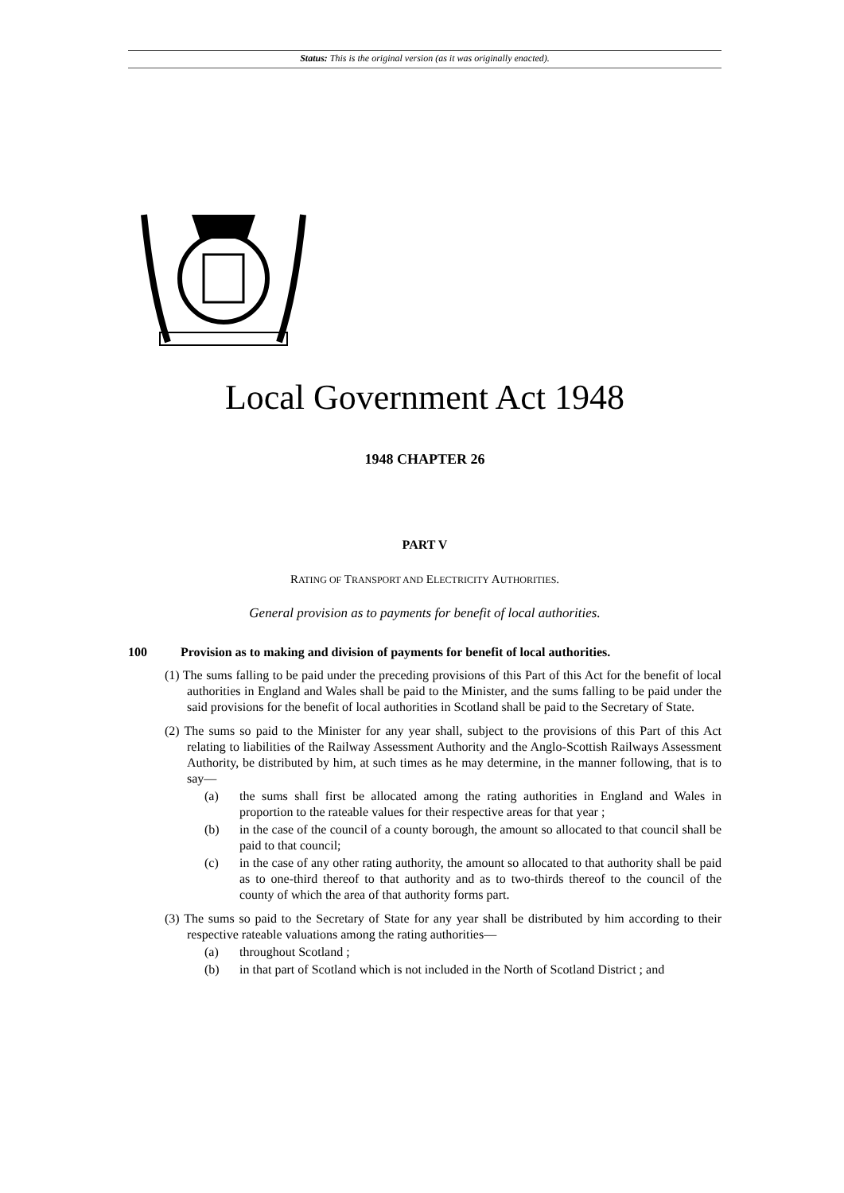Status: This is the original version (as it was originally enacted).
Local Government Act 1948
1948 CHAPTER 26
PART V
RATING OF TRANSPORT AND ELECTRICITY AUTHORITIES.
General provision as to payments for benefit of local authorities.
100 Provision as to making and division of payments for benefit of local authorities.
(1) The sums falling to be paid under the preceding provisions of this Part of this Act for the benefit of local authorities in England and Wales shall be paid to the Minister, and the sums falling to be paid under the said provisions for the benefit of local authorities in Scotland shall be paid to the Secretary of State.
(2) The sums so paid to the Minister for any year shall, subject to the provisions of this Part of this Act relating to liabilities of the Railway Assessment Authority and the Anglo-Scottish Railways Assessment Authority, be distributed by him, at such times as he may determine, in the manner following, that is to say—
(a) the sums shall first be allocated among the rating authorities in England and Wales in proportion to the rateable values for their respective areas for that year ;
(b) in the case of the council of a county borough, the amount so allocated to that council shall be paid to that council;
(c) in the case of any other rating authority, the amount so allocated to that authority shall be paid as to one-third thereof to that authority and as to two-thirds thereof to the council of the county of which the area of that authority forms part.
(3) The sums so paid to the Secretary of State for any year shall be distributed by him according to their respective rateable valuations among the rating authorities—
(a) throughout Scotland ;
(b) in that part of Scotland which is not included in the North of Scotland District ; and